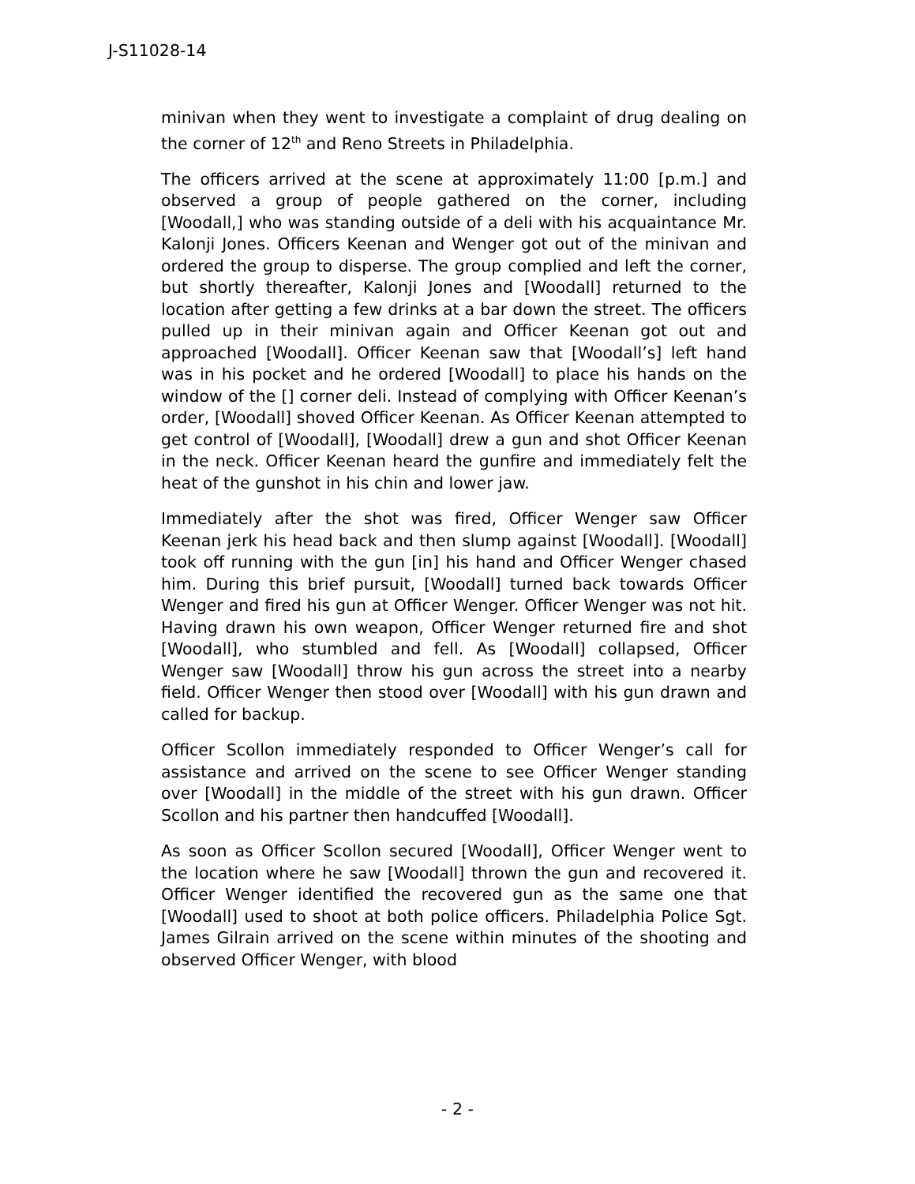J-S11028-14
minivan when they went to investigate a complaint of drug dealing on the corner of 12<sup>th</sup> and Reno Streets in Philadelphia.
The officers arrived at the scene at approximately 11:00 [p.m.] and observed a group of people gathered on the corner, including [Woodall,] who was standing outside of a deli with his acquaintance Mr. Kalonji Jones. Officers Keenan and Wenger got out of the minivan and ordered the group to disperse. The group complied and left the corner, but shortly thereafter, Kalonji Jones and [Woodall] returned to the location after getting a few drinks at a bar down the street. The officers pulled up in their minivan again and Officer Keenan got out and approached [Woodall]. Officer Keenan saw that [Woodall’s] left hand was in his pocket and he ordered [Woodall] to place his hands on the window of the [] corner deli. Instead of complying with Officer Keenan’s order, [Woodall] shoved Officer Keenan. As Officer Keenan attempted to get control of [Woodall], [Woodall] drew a gun and shot Officer Keenan in the neck. Officer Keenan heard the gunfire and immediately felt the heat of the gunshot in his chin and lower jaw.
Immediately after the shot was fired, Officer Wenger saw Officer Keenan jerk his head back and then slump against [Woodall]. [Woodall] took off running with the gun [in] his hand and Officer Wenger chased him. During this brief pursuit, [Woodall] turned back towards Officer Wenger and fired his gun at Officer Wenger. Officer Wenger was not hit. Having drawn his own weapon, Officer Wenger returned fire and shot [Woodall], who stumbled and fell. As [Woodall] collapsed, Officer Wenger saw [Woodall] throw his gun across the street into a nearby field. Officer Wenger then stood over [Woodall] with his gun drawn and called for backup.
Officer Scollon immediately responded to Officer Wenger’s call for assistance and arrived on the scene to see Officer Wenger standing over [Woodall] in the middle of the street with his gun drawn. Officer Scollon and his partner then handcuffed [Woodall].
As soon as Officer Scollon secured [Woodall], Officer Wenger went to the location where he saw [Woodall] thrown the gun and recovered it. Officer Wenger identified the recovered gun as the same one that [Woodall] used to shoot at both police officers. Philadelphia Police Sgt. James Gilrain arrived on the scene within minutes of the shooting and observed Officer Wenger, with blood
- 2 -